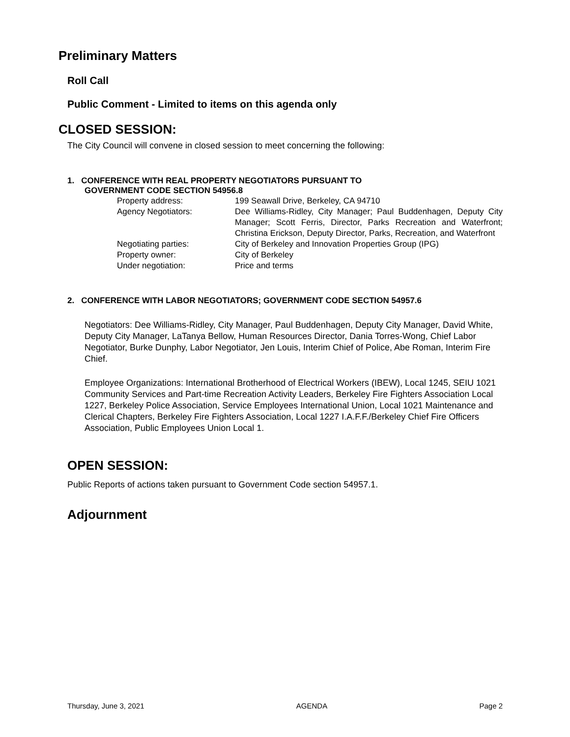Preliminary Matters
Roll Call
Public Comment - Limited to items on this agenda only
CLOSED SESSION:
The City Council will convene in closed session to meet concerning the following:
1. CONFERENCE WITH REAL PROPERTY NEGOTIATORS PURSUANT TO
GOVERNMENT CODE SECTION 54956.8
| Property address: | 199 Seawall Drive, Berkeley, CA 94710 |
| Agency Negotiators: | Dee Williams-Ridley, City Manager; Paul Buddenhagen, Deputy City Manager; Scott Ferris, Director, Parks Recreation and Waterfront; Christina Erickson, Deputy Director, Parks, Recreation, and Waterfront |
| Negotiating parties: | City of Berkeley and Innovation Properties Group (IPG) |
| Property owner: | City of Berkeley |
| Under negotiation: | Price and terms |
2. CONFERENCE WITH LABOR NEGOTIATORS; GOVERNMENT CODE SECTION 54957.6
Negotiators: Dee Williams-Ridley, City Manager, Paul Buddenhagen, Deputy City Manager, David White, Deputy City Manager, LaTanya Bellow, Human Resources Director, Dania Torres-Wong, Chief Labor Negotiator, Burke Dunphy, Labor Negotiator, Jen Louis, Interim Chief of Police, Abe Roman, Interim Fire Chief.
Employee Organizations: International Brotherhood of Electrical Workers (IBEW), Local 1245, SEIU 1021 Community Services and Part-time Recreation Activity Leaders, Berkeley Fire Fighters Association Local 1227, Berkeley Police Association, Service Employees International Union, Local 1021 Maintenance and Clerical Chapters, Berkeley Fire Fighters Association, Local 1227 I.A.F.F./Berkeley Chief Fire Officers Association, Public Employees Union Local 1.
OPEN SESSION:
Public Reports of actions taken pursuant to Government Code section 54957.1.
Adjournment
Thursday, June 3, 2021 AGENDA Page 2